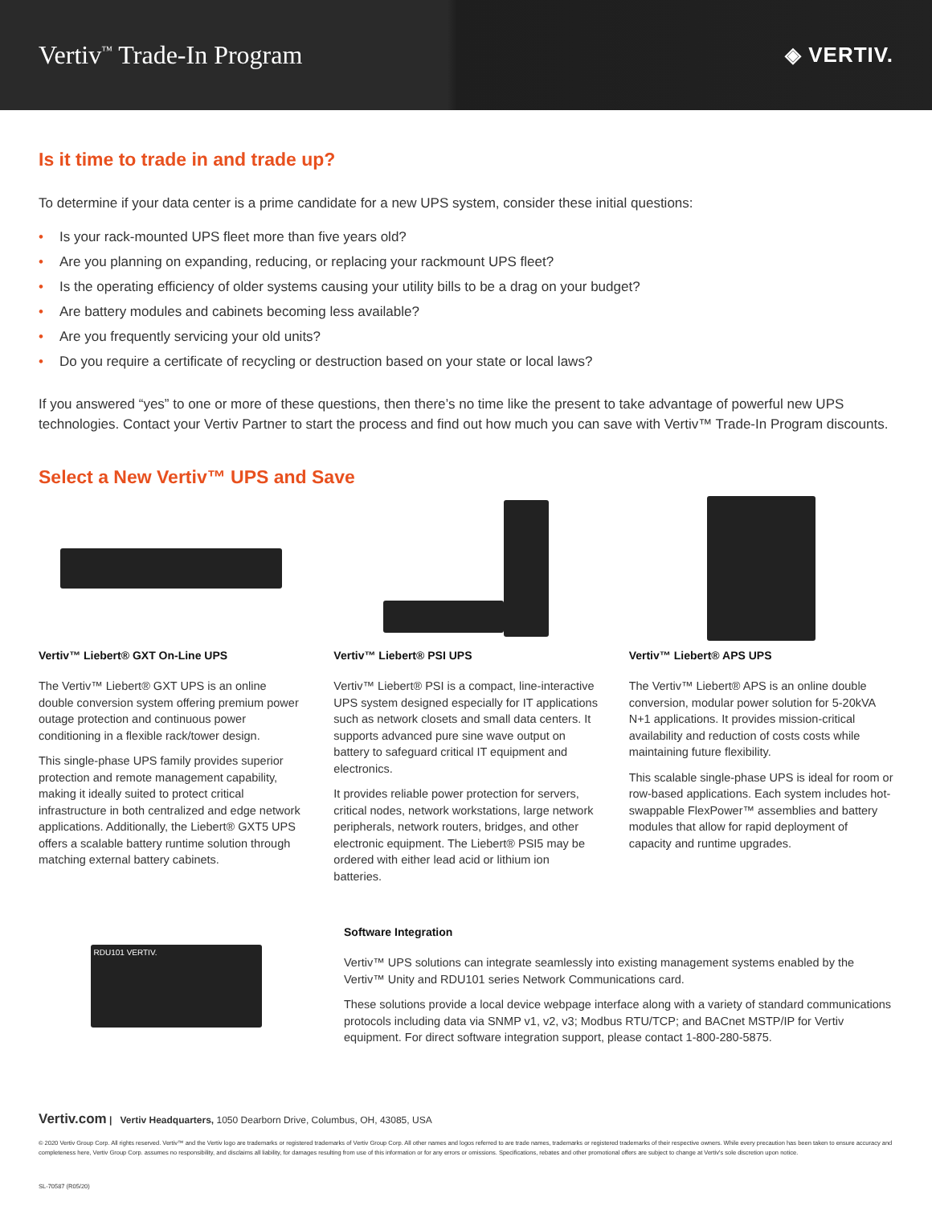Vertiv<sup>™</sup> Trade-In Program
◈ VERTIV.
Is it time to trade in and trade up?
To determine if your data center is a prime candidate for a new UPS system, consider these initial questions:
• Is your rack-mounted UPS fleet more than five years old?
• Are you planning on expanding, reducing, or replacing your rackmount UPS fleet?
• Is the operating efficiency of older systems causing your utility bills to be a drag on your budget?
• Are battery modules and cabinets becoming less available?
• Are you frequently servicing your old units?
• Do you require a certificate of recycling or destruction based on your state or local laws?
If you answered “yes” to one or more of these questions, then there’s no time like the present to take advantage of powerful new UPS technologies. Contact your Vertiv Partner to start the process and find out how much you can save with Vertiv™ Trade-In Program discounts.
Select a New Vertiv™ UPS and Save
Vertiv™ Liebert® GXT On-Line UPS
The Vertiv™ Liebert® GXT UPS is an online double conversion system offering premium power outage protection and continuous power conditioning in a flexible rack/tower design.
This single-phase UPS family provides superior protection and remote management capability, making it ideally suited to protect critical infrastructure in both centralized and edge network applications. Additionally, the Liebert® GXT5 UPS offers a scalable battery runtime solution through matching external battery cabinets.
Vertiv™ Liebert® PSI UPS
Vertiv™ Liebert® PSI is a compact, line-interactive UPS system designed especially for IT applications such as network closets and small data centers. It supports advanced pure sine wave output on battery to safeguard critical IT equipment and electronics.
It provides reliable power protection for servers, critical nodes, network workstations, large network peripherals, network routers, bridges, and other electronic equipment. The Liebert® PSI5 may be ordered with either lead acid or lithium ion batteries.
Vertiv™ Liebert® APS UPS
The Vertiv™ Liebert® APS is an online double conversion, modular power solution for 5-20kVA N+1 applications. It provides mission-critical availability and reduction of costs costs while maintaining future flexibility.
This scalable single-phase UPS is ideal for room or row-based applications. Each system includes hot-swappable FlexPower™ assemblies and battery modules that allow for rapid deployment of capacity and runtime upgrades.
RDU101 VERTIV.
Software Integration
Vertiv™ UPS solutions can integrate seamlessly into existing management systems enabled by the Vertiv™ Unity and RDU101 series Network Communications card.
These solutions provide a local device webpage interface along with a variety of standard communications protocols including data via SNMP v1, v2, v3; Modbus RTU/TCP; and BACnet MSTP/IP for Vertiv equipment. For direct software integration support, please contact 1-800-280-5875.
Vertiv.com | Vertiv Headquarters, 1050 Dearborn Drive, Columbus, OH, 43085, USA
© 2020 Vertiv Group Corp. All rights reserved. Vertiv™ and the Vertiv logo are trademarks or registered trademarks of Vertiv Group Corp. All other names and logos referred to are trade names, trademarks or registered trademarks of their respective owners. While every precaution has been taken to ensure accuracy and completeness here, Vertiv Group Corp. assumes no responsibility, and disclaims all liability, for damages resulting from use of this information or for any errors or omissions. Specifications, rebates and other promotional offers are subject to change at Vertiv's sole discretion upon notice.
SL-70587 (R05/20)